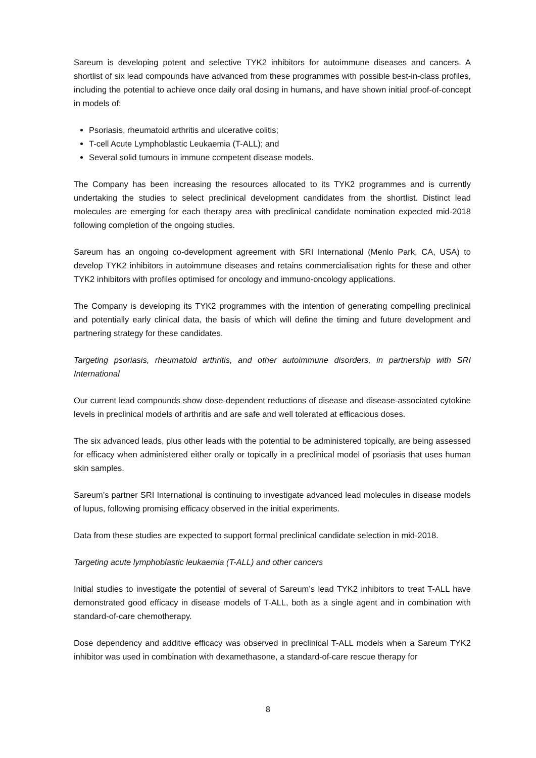Sareum is developing potent and selective TYK2 inhibitors for autoimmune diseases and cancers. A shortlist of six lead compounds have advanced from these programmes with possible best-in-class profiles, including the potential to achieve once daily oral dosing in humans, and have shown initial proof-of-concept in models of:
Psoriasis, rheumatoid arthritis and ulcerative colitis;
T-cell Acute Lymphoblastic Leukaemia (T-ALL); and
Several solid tumours in immune competent disease models.
The Company has been increasing the resources allocated to its TYK2 programmes and is currently undertaking the studies to select preclinical development candidates from the shortlist. Distinct lead molecules are emerging for each therapy area with preclinical candidate nomination expected mid-2018 following completion of the ongoing studies.
Sareum has an ongoing co-development agreement with SRI International (Menlo Park, CA, USA) to develop TYK2 inhibitors in autoimmune diseases and retains commercialisation rights for these and other TYK2 inhibitors with profiles optimised for oncology and immuno-oncology applications.
The Company is developing its TYK2 programmes with the intention of generating compelling preclinical and potentially early clinical data, the basis of which will define the timing and future development and partnering strategy for these candidates.
Targeting psoriasis, rheumatoid arthritis, and other autoimmune disorders, in partnership with SRI International
Our current lead compounds show dose-dependent reductions of disease and disease-associated cytokine levels in preclinical models of arthritis and are safe and well tolerated at efficacious doses.
The six advanced leads, plus other leads with the potential to be administered topically, are being assessed for efficacy when administered either orally or topically in a preclinical model of psoriasis that uses human skin samples.
Sareum’s partner SRI International is continuing to investigate advanced lead molecules in disease models of lupus, following promising efficacy observed in the initial experiments.
Data from these studies are expected to support formal preclinical candidate selection in mid-2018.
Targeting acute lymphoblastic leukaemia (T-ALL) and other cancers
Initial studies to investigate the potential of several of Sareum’s lead TYK2 inhibitors to treat T-ALL have demonstrated good efficacy in disease models of T-ALL, both as a single agent and in combination with standard-of-care chemotherapy.
Dose dependency and additive efficacy was observed in preclinical T-ALL models when a Sareum TYK2 inhibitor was used in combination with dexamethasone, a standard-of-care rescue therapy for
8